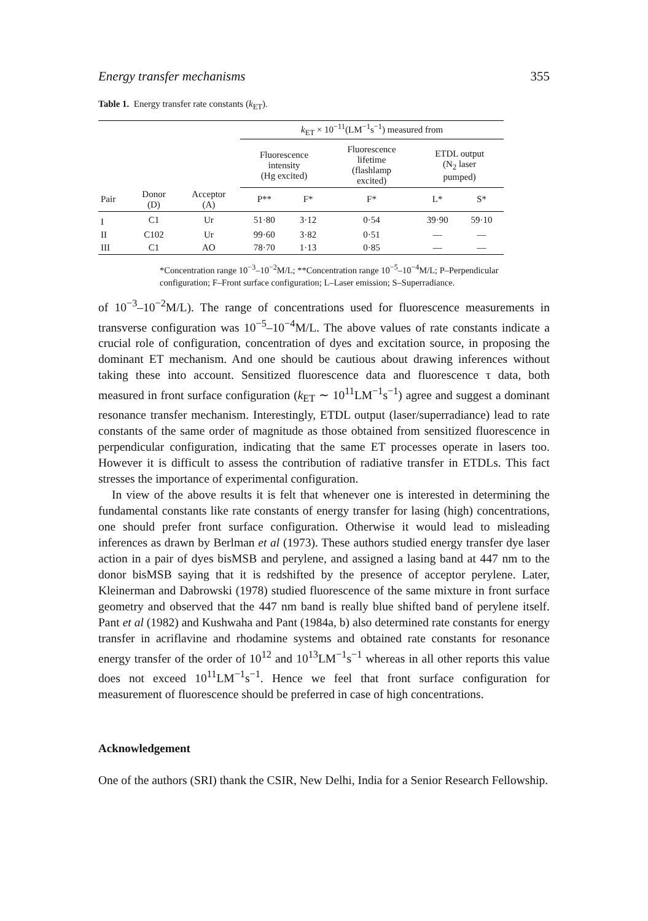Energy transfer mechanisms 355
Table 1. Energy transfer rate constants (k<sub>ET</sub>).
| | | | k<sub>ET</sub> × 10<sup>−11</sup>(LM<sup>−1</sup>s<sup>−1</sup>) measured from | | | | |
| --- | --- | --- | --- | --- | --- | --- | --- |
| | | | Fluorescence intensity (Hg excited) | | Fluorescence lifetime (flashlamp excited) | ETDL output (N<sub>2</sub> laser pumped) | |
| Pair | Donor (D) | Acceptor (A) | P** | F* | F* | L* | S* |
| I | C1 | Ur | 51·80 | 3·12 | 0·54 | 39·90 | 59·10 |
| II | C102 | Ur | 99·60 | 3·82 | 0·51 | — | — |
| III | C1 | AO | 78·70 | 1·13 | 0·85 | — | — |
*Concentration range 10<sup>−3</sup>–10<sup>−2</sup>M/L; **Concentration range 10<sup>−5</sup>–10<sup>−4</sup>M/L; P–Perpendicular configuration; F–Front surface configuration; L–Laser emission; S–Superradiance.
of 10<sup>−3</sup>–10<sup>−2</sup>M/L). The range of concentrations used for fluorescence measurements in transverse configuration was 10<sup>−5</sup>–10<sup>−4</sup>M/L. The above values of rate constants indicate a crucial role of configuration, concentration of dyes and excitation source, in proposing the dominant ET mechanism. And one should be cautious about drawing inferences without taking these into account. Sensitized fluorescence data and fluorescence τ data, both measured in front surface configuration (k<sub>ET</sub> ∼ 10<sup>11</sup>LM<sup>−1</sup>s<sup>−1</sup>) agree and suggest a dominant resonance transfer mechanism. Interestingly, ETDL output (laser/superradiance) lead to rate constants of the same order of magnitude as those obtained from sensitized fluorescence in perpendicular configuration, indicating that the same ET processes operate in lasers too. However it is difficult to assess the contribution of radiative transfer in ETDLs. This fact stresses the importance of experimental configuration.
In view of the above results it is felt that whenever one is interested in determining the fundamental constants like rate constants of energy transfer for lasing (high) concentrations, one should prefer front surface configuration. Otherwise it would lead to misleading inferences as drawn by Berlman et al (1973). These authors studied energy transfer dye laser action in a pair of dyes bisMSB and perylene, and assigned a lasing band at 447 nm to the donor bisMSB saying that it is redshifted by the presence of acceptor perylene. Later, Kleinerman and Dabrowski (1978) studied fluorescence of the same mixture in front surface geometry and observed that the 447 nm band is really blue shifted band of perylene itself. Pant et al (1982) and Kushwaha and Pant (1984a, b) also determined rate constants for energy transfer in acriflavine and rhodamine systems and obtained rate constants for resonance energy transfer of the order of 10<sup>12</sup> and 10<sup>13</sup>LM<sup>−1</sup>s<sup>−1</sup> whereas in all other reports this value does not exceed 10<sup>11</sup>LM<sup>−1</sup>s<sup>−1</sup>. Hence we feel that front surface configuration for measurement of fluorescence should be preferred in case of high concentrations.
Acknowledgement
One of the authors (SRI) thank the CSIR, New Delhi, India for a Senior Research Fellowship.